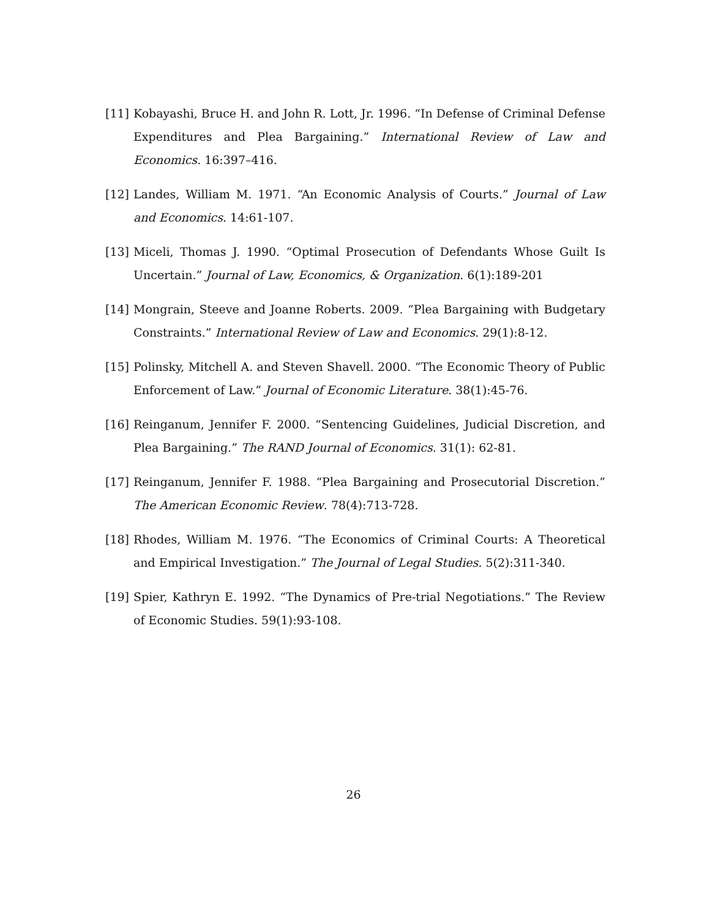[11] Kobayashi, Bruce H. and John R. Lott, Jr. 1996. “In Defense of Criminal Defense Expenditures and Plea Bargaining.” International Review of Law and Economics. 16:397–416.
[12] Landes, William M. 1971. “An Economic Analysis of Courts.” Journal of Law and Economics. 14:61-107.
[13] Miceli, Thomas J. 1990. “Optimal Prosecution of Defendants Whose Guilt Is Uncertain.” Journal of Law, Economics, & Organization. 6(1):189-201
[14] Mongrain, Steeve and Joanne Roberts. 2009. “Plea Bargaining with Budgetary Constraints.” International Review of Law and Economics. 29(1):8-12.
[15] Polinsky, Mitchell A. and Steven Shavell. 2000. “The Economic Theory of Public Enforcement of Law.” Journal of Economic Literature. 38(1):45-76.
[16] Reinganum, Jennifer F. 2000. “Sentencing Guidelines, Judicial Discretion, and Plea Bargaining.” The RAND Journal of Economics. 31(1): 62-81.
[17] Reinganum, Jennifer F. 1988. “Plea Bargaining and Prosecutorial Discretion.” The American Economic Review. 78(4):713-728.
[18] Rhodes, William M. 1976. “The Economics of Criminal Courts: A Theoretical and Empirical Investigation.” The Journal of Legal Studies. 5(2):311-340.
[19] Spier, Kathryn E. 1992. “The Dynamics of Pre-trial Negotiations.” The Review of Economic Studies. 59(1):93-108.
26